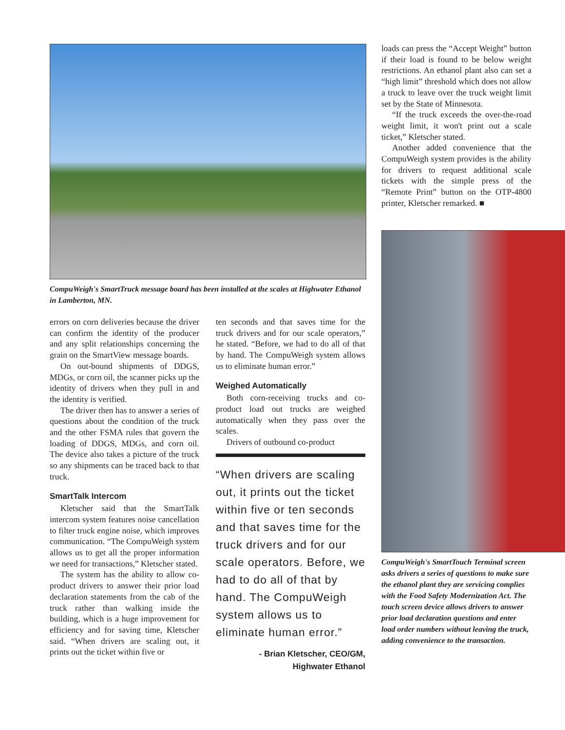CompuWeigh's SmartTruck message board has been installed at the scales at Highwater Ethanol in Lamberton, MN.
errors on corn deliveries because the driver can confirm the identity of the producer and any split relationships concerning the grain on the SmartView message boards.
On out-bound shipments of DDGS, MDGs, or corn oil, the scanner picks up the identity of drivers when they pull in and the identity is verified.
The driver then has to answer a series of questions about the condition of the truck and the other FSMA rules that govern the loading of DDGS, MDGs, and corn oil. The device also takes a picture of the truck so any shipments can be traced back to that truck.
SmartTalk Intercom
Kletscher said that the SmartTalk intercom system features noise cancellation to filter truck engine noise, which improves communication. “The CompuWeigh system allows us to get all the proper information we need for transactions,” Kletscher stated.
The system has the ability to allow co-product drivers to answer their prior load declaration statements from the cab of the truck rather than walking inside the building, which is a huge improvement for efficiency and for saving time, Kletscher said. “When drivers are scaling out, it prints out the ticket within five or
ten seconds and that saves time for the truck drivers and for our scale operators,” he stated. “Before, we had to do all of that by hand. The CompuWeigh system allows us to eliminate human error.”
Weighed Automatically
Both corn-receiving trucks and co-product load out trucks are weighed automatically when they pass over the scales.
Drivers of outbound co-product
“When drivers are scaling out, it prints out the ticket within five or ten seconds and that saves time for the truck drivers and for our scale operators. Before, we had to do all of that by hand. The CompuWeigh system allows us to eliminate human error.”
- Brian Kletscher, CEO/GM,
Highwater Ethanol
loads can press the “Accept Weight” button if their load is found to be below weight restrictions. An ethanol plant also can set a “high limit” threshold which does not allow a truck to leave over the truck weight limit set by the State of Minnesota.
“If the truck exceeds the over-the-road weight limit, it won't print out a scale ticket,” Kletscher stated.
Another added convenience that the CompuWeigh system provides is the ability for drivers to request additional scale tickets with the simple press of the “Remote Print” button on the OTP-4800 printer, Kletscher remarked. ■
CompuWeigh's SmartTouch Terminal screen asks drivers a series of questions to make sure the ethanol plant they are servicing complies with the Food Safety Modernization Act. The touch screen device allows drivers to answer prior load declaration questions and enter load order numbers without leaving the truck, adding convenience to the transaction.